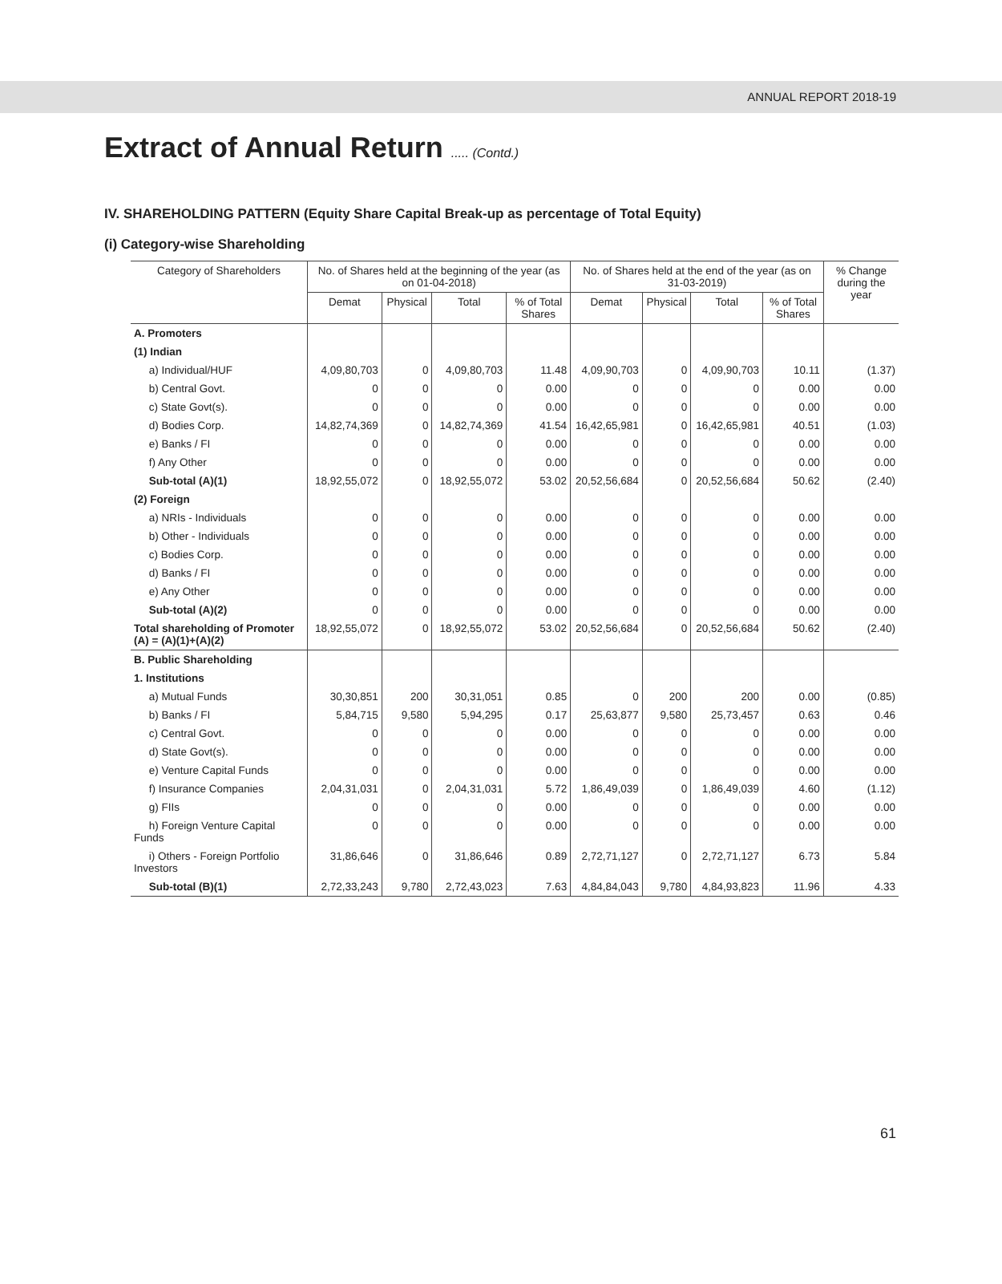ANNUAL REPORT 2018-19
Extract of Annual Return ..... (Contd.)
IV. SHAREHOLDING PATTERN (Equity Share Capital Break-up as percentage of Total Equity)
(i) Category-wise Shareholding
| Category of Shareholders | No. of Shares held at the beginning of the year (as on 01-04-2018) | | | | No. of Shares held at the end of the year (as on 31-03-2019) | | | | % Change during the year | |
| --- | --- | --- | --- | --- | --- | --- | --- | --- | --- | --- |
| | Demat | Physical | Total | % of Total Shares | Demat | Physical | Total | % of Total Shares | | |
| A. Promoters | | | | | | | | | | |
| (1) Indian | | | | | | | | | | |
| a) Individual/HUF | 4,09,80,703 | 0 | 4,09,80,703 | 11.48 | 4,09,90,703 | 0 | 4,09,90,703 | 10.11 | (1.37) | |
| b) Central Govt. | 0 | 0 | 0 | 0.00 | 0 | 0 | 0 | 0.00 | 0.00 | |
| c) State Govt(s). | 0 | 0 | 0 | 0.00 | 0 | 0 | 0 | 0.00 | 0.00 | |
| d) Bodies Corp. | 14,82,74,369 | 0 | 14,82,74,369 | 41.54 | 16,42,65,981 | 0 | 16,42,65,981 | 40.51 | (1.03) | |
| e) Banks / FI | 0 | 0 | 0 | 0.00 | 0 | 0 | 0 | 0.00 | 0.00 | |
| f) Any Other | 0 | 0 | 0 | 0.00 | 0 | 0 | 0 | 0.00 | 0.00 | |
| Sub-total (A)(1) | 18,92,55,072 | 0 | 18,92,55,072 | 53.02 | 20,52,56,684 | 0 | 20,52,56,684 | 50.62 | (2.40) | |
| (2) Foreign | | | | | | | | | | |
| a) NRIs - Individuals | 0 | 0 | 0 | 0.00 | 0 | 0 | 0 | 0.00 | 0.00 | |
| b) Other - Individuals | 0 | 0 | 0 | 0.00 | 0 | 0 | 0 | 0.00 | 0.00 | |
| c) Bodies Corp. | 0 | 0 | 0 | 0.00 | 0 | 0 | 0 | 0.00 | 0.00 | |
| d) Banks / FI | 0 | 0 | 0 | 0.00 | 0 | 0 | 0 | 0.00 | 0.00 | |
| e) Any Other | 0 | 0 | 0 | 0.00 | 0 | 0 | 0 | 0.00 | 0.00 | |
| Sub-total (A)(2) | 0 | 0 | 0 | 0.00 | 0 | 0 | 0 | 0.00 | 0.00 | |
| Total shareholding of Promoter (A) = (A)(1)+(A)(2) | 18,92,55,072 | 0 | 18,92,55,072 | 53.02 | 20,52,56,684 | 0 | 20,52,56,684 | 50.62 | (2.40) | |
| B. Public Shareholding | | | | | | | | | | |
| 1. Institutions | | | | | | | | | | |
| a) Mutual Funds | 30,30,851 | 200 | 30,31,051 | 0.85 | 0 | 200 | 200 | 0.00 | (0.85) | |
| b) Banks / FI | 5,84,715 | 9,580 | 5,94,295 | 0.17 | 25,63,877 | 9,580 | 25,73,457 | 0.63 | 0.46 | |
| c) Central Govt. | 0 | 0 | 0 | 0.00 | 0 | 0 | 0 | 0.00 | 0.00 | |
| d) State Govt(s). | 0 | 0 | 0 | 0.00 | 0 | 0 | 0 | 0.00 | 0.00 | |
| e) Venture Capital Funds | 0 | 0 | 0 | 0.00 | 0 | 0 | 0 | 0.00 | 0.00 | |
| f) Insurance Companies | 2,04,31,031 | 0 | 2,04,31,031 | 5.72 | 1,86,49,039 | 0 | 1,86,49,039 | 4.60 | (1.12) | |
| g) FIIs | 0 | 0 | 0 | 0.00 | 0 | 0 | 0 | 0.00 | 0.00 | |
| h) Foreign Venture Capital Funds | 0 | 0 | 0 | 0.00 | 0 | 0 | 0 | 0.00 | 0.00 | |
| i) Others - Foreign Portfolio Investors | 31,86,646 | 0 | 31,86,646 | 0.89 | 2,72,71,127 | 0 | 2,72,71,127 | 6.73 | 5.84 | |
| Sub-total (B)(1) | 2,72,33,243 | 9,780 | 2,72,43,023 | 7.63 | 4,84,84,043 | 9,780 | 4,84,93,823 | 11.96 | 4.33 | |
61